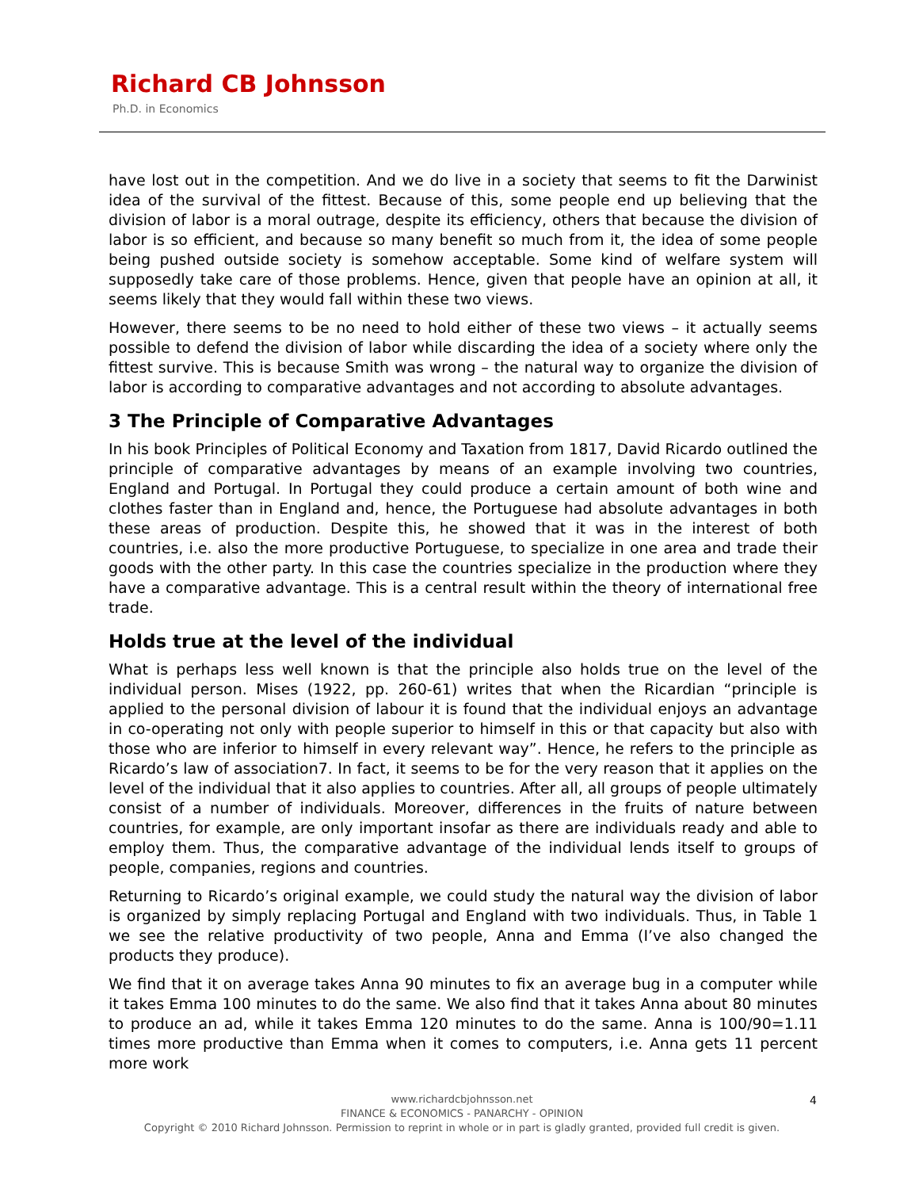Richard CB Johnsson
Ph.D. in Economics
have lost out in the competition. And we do live in a society that seems to fit the Darwinist idea of the survival of the fittest. Because of this, some people end up believing that the division of labor is a moral outrage, despite its efficiency, others that because the division of labor is so efficient, and because so many benefit so much from it, the idea of some people being pushed outside society is somehow acceptable. Some kind of welfare system will supposedly take care of those problems. Hence, given that people have an opinion at all, it seems likely that they would fall within these two views.
However, there seems to be no need to hold either of these two views – it actually seems possible to defend the division of labor while discarding the idea of a society where only the fittest survive. This is because Smith was wrong – the natural way to organize the division of labor is according to comparative advantages and not according to absolute advantages.
3 The Principle of Comparative Advantages
In his book Principles of Political Economy and Taxation from 1817, David Ricardo outlined the principle of comparative advantages by means of an example involving two countries, England and Portugal. In Portugal they could produce a certain amount of both wine and clothes faster than in England and, hence, the Portuguese had absolute advantages in both these areas of production. Despite this, he showed that it was in the interest of both countries, i.e. also the more productive Portuguese, to specialize in one area and trade their goods with the other party. In this case the countries specialize in the production where they have a comparative advantage. This is a central result within the theory of international free trade.
Holds true at the level of the individual
What is perhaps less well known is that the principle also holds true on the level of the individual person. Mises (1922, pp. 260-61) writes that when the Ricardian “principle is applied to the personal division of labour it is found that the individual enjoys an advantage in co-operating not only with people superior to himself in this or that capacity but also with those who are inferior to himself in every relevant way”. Hence, he refers to the principle as Ricardo’s law of association7. In fact, it seems to be for the very reason that it applies on the level of the individual that it also applies to countries. After all, all groups of people ultimately consist of a number of individuals. Moreover, differences in the fruits of nature between countries, for example, are only important insofar as there are individuals ready and able to employ them. Thus, the comparative advantage of the individual lends itself to groups of people, companies, regions and countries.
Returning to Ricardo’s original example, we could study the natural way the division of labor is organized by simply replacing Portugal and England with two individuals. Thus, in Table 1 we see the relative productivity of two people, Anna and Emma (I’ve also changed the products they produce).
We find that it on average takes Anna 90 minutes to fix an average bug in a computer while it takes Emma 100 minutes to do the same. We also find that it takes Anna about 80 minutes to produce an ad, while it takes Emma 120 minutes to do the same. Anna is 100/90=1.11 times more productive than Emma when it comes to computers, i.e. Anna gets 11 percent more work
www.richardcbjohnsson.net
FINANCE & ECONOMICS - PANARCHY - OPINION
Copyright © 2010 Richard Johnsson. Permission to reprint in whole or in part is gladly granted, provided full credit is given.
4